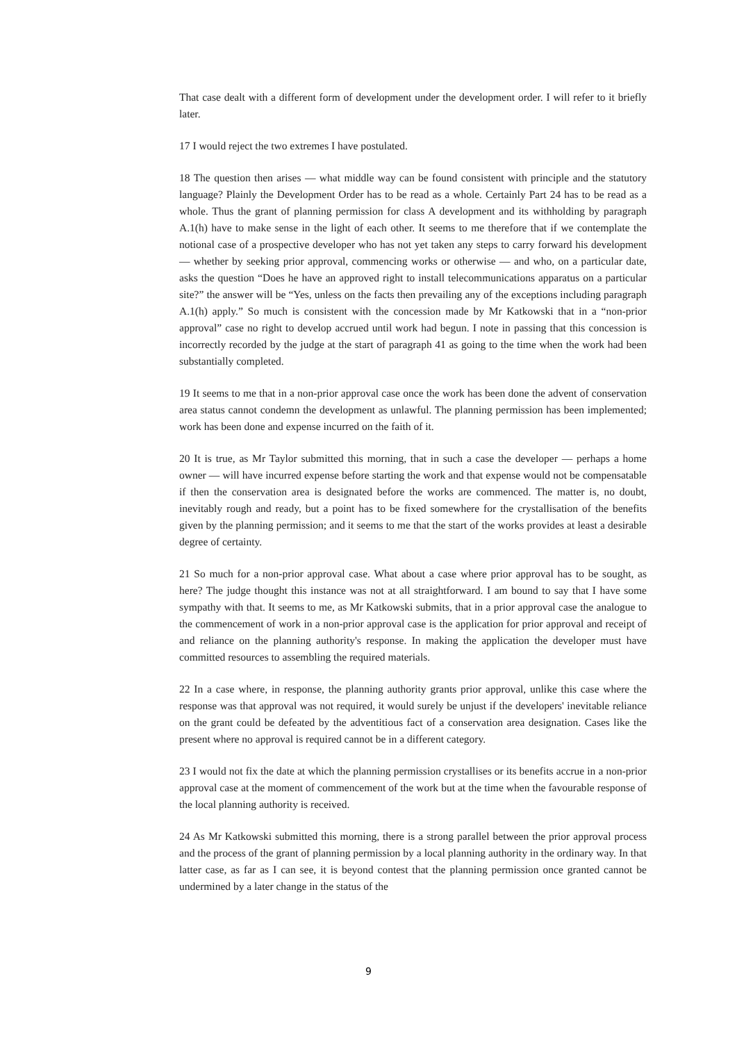That case dealt with a different form of development under the development order. I will refer to it briefly later.
17 I would reject the two extremes I have postulated.
18 The question then arises — what middle way can be found consistent with principle and the statutory language? Plainly the Development Order has to be read as a whole. Certainly Part 24 has to be read as a whole. Thus the grant of planning permission for class A development and its withholding by paragraph A.1(h) have to make sense in the light of each other. It seems to me therefore that if we contemplate the notional case of a prospective developer who has not yet taken any steps to carry forward his development — whether by seeking prior approval, commencing works or otherwise — and who, on a particular date, asks the question “Does he have an approved right to install telecommunications apparatus on a particular site?” the answer will be “Yes, unless on the facts then prevailing any of the exceptions including paragraph A.1(h) apply.” So much is consistent with the concession made by Mr Katkowski that in a “non-prior approval” case no right to develop accrued until work had begun. I note in passing that this concession is incorrectly recorded by the judge at the start of paragraph 41 as going to the time when the work had been substantially completed.
19 It seems to me that in a non-prior approval case once the work has been done the advent of conservation area status cannot condemn the development as unlawful. The planning permission has been implemented; work has been done and expense incurred on the faith of it.
20 It is true, as Mr Taylor submitted this morning, that in such a case the developer — perhaps a home owner — will have incurred expense before starting the work and that expense would not be compensatable if then the conservation area is designated before the works are commenced. The matter is, no doubt, inevitably rough and ready, but a point has to be fixed somewhere for the crystallisation of the benefits given by the planning permission; and it seems to me that the start of the works provides at least a desirable degree of certainty.
21 So much for a non-prior approval case. What about a case where prior approval has to be sought, as here? The judge thought this instance was not at all straightforward. I am bound to say that I have some sympathy with that. It seems to me, as Mr Katkowski submits, that in a prior approval case the analogue to the commencement of work in a non-prior approval case is the application for prior approval and receipt of and reliance on the planning authority's response. In making the application the developer must have committed resources to assembling the required materials.
22 In a case where, in response, the planning authority grants prior approval, unlike this case where the response was that approval was not required, it would surely be unjust if the developers' inevitable reliance on the grant could be defeated by the adventitious fact of a conservation area designation. Cases like the present where no approval is required cannot be in a different category.
23 I would not fix the date at which the planning permission crystallises or its benefits accrue in a non-prior approval case at the moment of commencement of the work but at the time when the favourable response of the local planning authority is received.
24 As Mr Katkowski submitted this morning, there is a strong parallel between the prior approval process and the process of the grant of planning permission by a local planning authority in the ordinary way. In that latter case, as far as I can see, it is beyond contest that the planning permission once granted cannot be undermined by a later change in the status of the
9